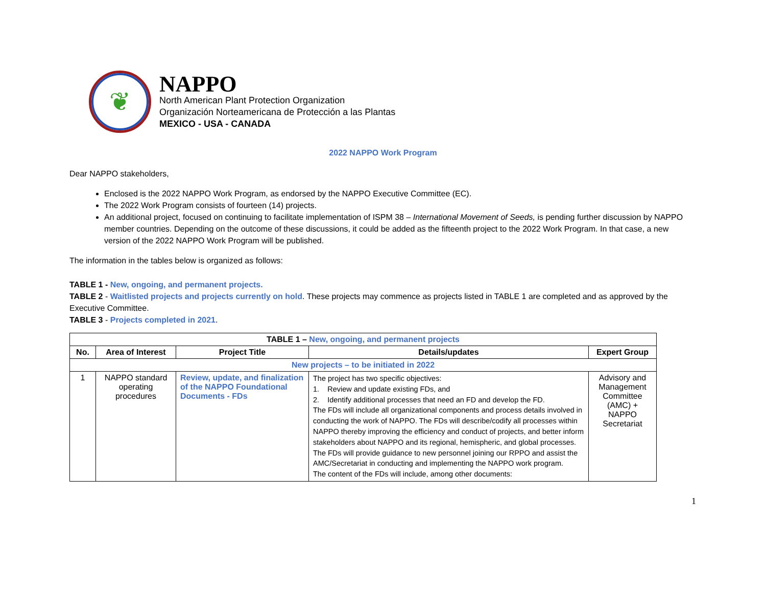❦
NAPPO
North American Plant Protection Organization
Organización Norteamericana de Protección a las Plantas
MEXICO - USA - CANADA
2022 NAPPO Work Program
Dear NAPPO stakeholders,
Enclosed is the 2022 NAPPO Work Program, as endorsed by the NAPPO Executive Committee (EC).
The 2022 Work Program consists of fourteen (14) projects.
An additional project, focused on continuing to facilitate implementation of ISPM 38 – International Movement of Seeds, is pending further discussion by NAPPO member countries. Depending on the outcome of these discussions, it could be added as the fifteenth project to the 2022 Work Program. In that case, a new version of the 2022 NAPPO Work Program will be published.
The information in the tables below is organized as follows:
TABLE 1 - New, ongoing, and permanent projects.
TABLE 2 - Waitlisted projects and projects currently on hold. These projects may commence as projects listed in TABLE 1 are completed and as approved by the Executive Committee.
TABLE 3 - Projects completed in 2021.
| TABLE 1 – New, ongoing, and permanent projects | | | | |
| --- | --- | --- | --- | --- |
| No. | Area of Interest | Project Title | Details/updates | Expert Group |
| New projects – to be initiated in 2022 | | | | |
| 1 | NAPPO standard operating procedures | Review, update, and finalization of the NAPPO Foundational Documents - FDs | The project has two specific objectives: 1. Review and update existing FDs, and 2. Identify additional processes that need an FD and develop the FD. The FDs will include all organizational components and process details involved in conducting the work of NAPPO. The FDs will describe/codify all processes within NAPPO thereby improving the efficiency and conduct of projects, and better inform stakeholders about NAPPO and its regional, hemispheric, and global processes. The FDs will provide guidance to new personnel joining our RPPO and assist the AMC/Secretariat in conducting and implementing the NAPPO work program. The content of the FDs will include, among other documents: | Advisory and Management Committee (AMC) + NAPPO Secretariat |
1